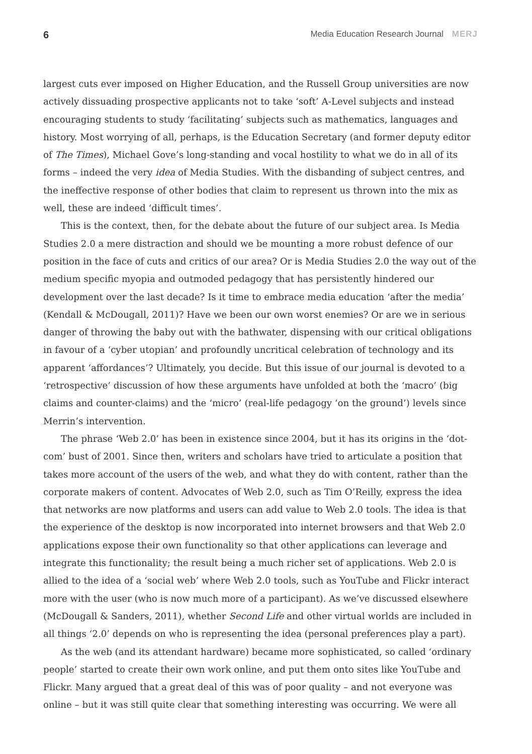6 Media Education Research Journal MERJ
largest cuts ever imposed on Higher Education, and the Russell Group universities are now actively dissuading prospective applicants not to take ‘soft’ A-Level subjects and instead encouraging students to study ‘facilitating’ subjects such as mathematics, languages and history. Most worrying of all, perhaps, is the Education Secretary (and former deputy editor of The Times), Michael Gove’s long-standing and vocal hostility to what we do in all of its forms – indeed the very idea of Media Studies. With the disbanding of subject centres, and the ineffective response of other bodies that claim to represent us thrown into the mix as well, these are indeed ‘difficult times’.
This is the context, then, for the debate about the future of our subject area. Is Media Studies 2.0 a mere distraction and should we be mounting a more robust defence of our position in the face of cuts and critics of our area? Or is Media Studies 2.0 the way out of the medium specific myopia and outmoded pedagogy that has persistently hindered our development over the last decade? Is it time to embrace media education ‘after the media’ (Kendall & McDougall, 2011)? Have we been our own worst enemies? Or are we in serious danger of throwing the baby out with the bathwater, dispensing with our critical obligations in favour of a ‘cyber utopian’ and profoundly uncritical celebration of technology and its apparent ‘affordances’? Ultimately, you decide. But this issue of our journal is devoted to a ‘retrospective’ discussion of how these arguments have unfolded at both the ‘macro’ (big claims and counter-claims) and the ‘micro’ (real-life pedagogy ‘on the ground’) levels since Merrin’s intervention.
The phrase ‘Web 2.0’ has been in existence since 2004, but it has its origins in the ‘dot-com’ bust of 2001. Since then, writers and scholars have tried to articulate a position that takes more account of the users of the web, and what they do with content, rather than the corporate makers of content. Advocates of Web 2.0, such as Tim O’Reilly, express the idea that networks are now platforms and users can add value to Web 2.0 tools. The idea is that the experience of the desktop is now incorporated into internet browsers and that Web 2.0 applications expose their own functionality so that other applications can leverage and integrate this functionality; the result being a much richer set of applications. Web 2.0 is allied to the idea of a ‘social web’ where Web 2.0 tools, such as YouTube and Flickr interact more with the user (who is now much more of a participant). As we’ve discussed elsewhere (McDougall & Sanders, 2011), whether Second Life and other virtual worlds are included in all things ‘2.0’ depends on who is representing the idea (personal preferences play a part).
As the web (and its attendant hardware) became more sophisticated, so called ‘ordinary people’ started to create their own work online, and put them onto sites like YouTube and Flickr. Many argued that a great deal of this was of poor quality – and not everyone was online – but it was still quite clear that something interesting was occurring. We were all